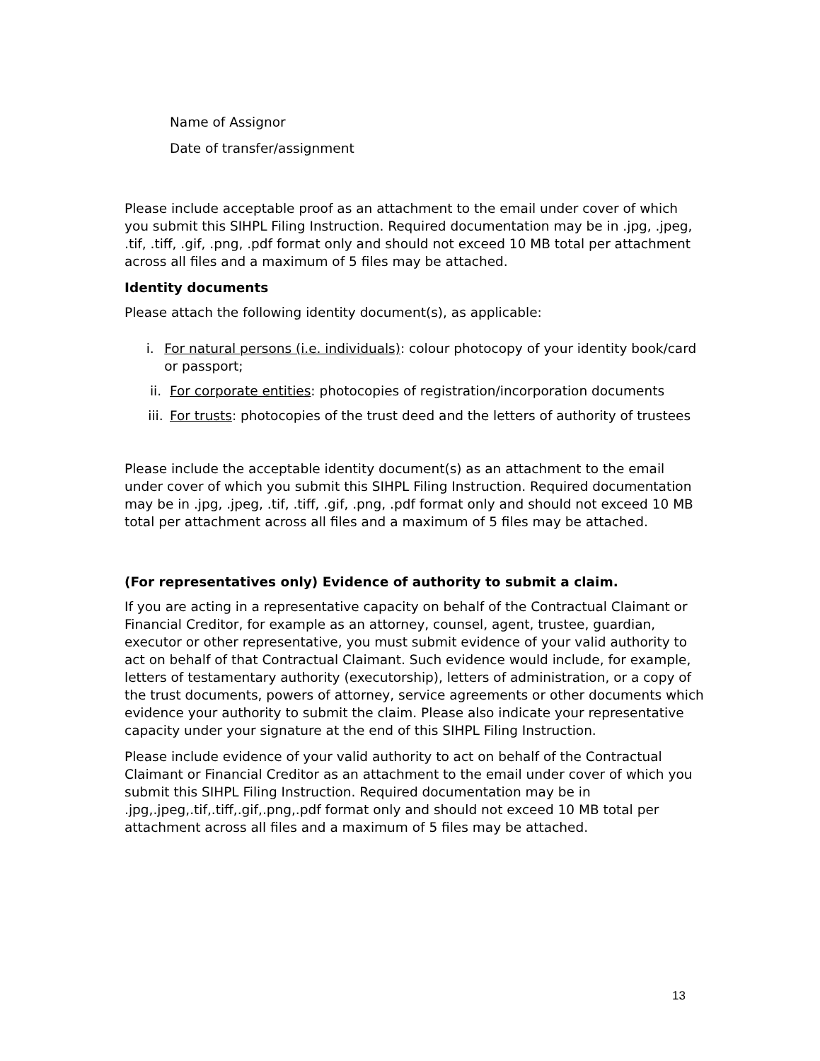Name of Assignor
Date of transfer/assignment
Please include acceptable proof as an attachment to the email under cover of which you submit this SIHPL Filing Instruction. Required documentation may be in .jpg, .jpeg, .tif, .tiff, .gif, .png, .pdf format only and should not exceed 10 MB total per attachment across all files and a maximum of 5 files may be attached.
Identity documents
Please attach the following identity document(s), as applicable:
i. For natural persons (i.e. individuals): colour photocopy of your identity book/card or passport;
ii. For corporate entities: photocopies of registration/incorporation documents
iii. For trusts: photocopies of the trust deed and the letters of authority of trustees
Please include the acceptable identity document(s) as an attachment to the email under cover of which you submit this SIHPL Filing Instruction. Required documentation may be in .jpg, .jpeg, .tif, .tiff, .gif, .png, .pdf format only and should not exceed 10 MB total per attachment across all files and a maximum of 5 files may be attached.
(For representatives only) Evidence of authority to submit a claim.
If you are acting in a representative capacity on behalf of the Contractual Claimant or Financial Creditor, for example as an attorney, counsel, agent, trustee, guardian, executor or other representative, you must submit evidence of your valid authority to act on behalf of that Contractual Claimant. Such evidence would include, for example, letters of testamentary authority (executorship), letters of administration, or a copy of the trust documents, powers of attorney, service agreements or other documents which evidence your authority to submit the claim. Please also indicate your representative capacity under your signature at the end of this SIHPL Filing Instruction.
Please include evidence of your valid authority to act on behalf of the Contractual Claimant or Financial Creditor as an attachment to the email under cover of which you submit this SIHPL Filing Instruction. Required documentation may be in .jpg,.jpeg,.tif,.tiff,.gif,.png,.pdf format only and should not exceed 10 MB total per attachment across all files and a maximum of 5 files may be attached.
13